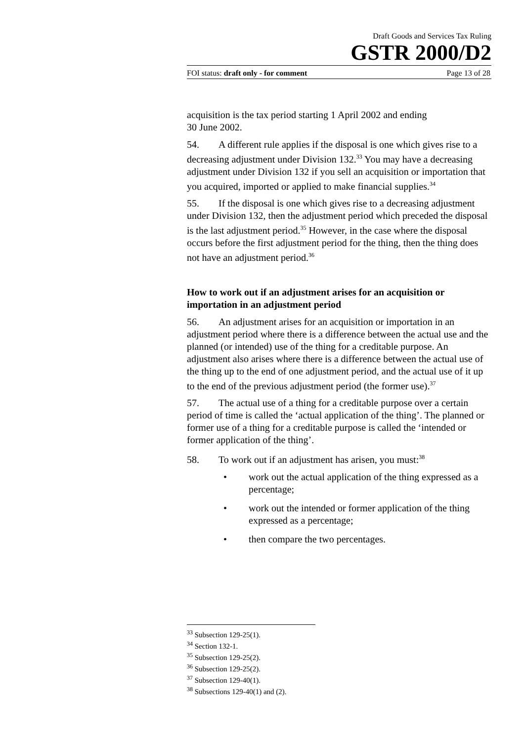Draft Goods and Services Tax Ruling
GSTR 2000/D2
FOI status: draft only - for comment Page 13 of 28
acquisition is the tax period starting 1 April 2002 and ending
30 June 2002.
54. A different rule applies if the disposal is one which gives rise to a decreasing adjustment under Division 132.<sup>33</sup> You may have a decreasing adjustment under Division 132 if you sell an acquisition or importation that you acquired, imported or applied to make financial supplies.<sup>34</sup>
55. If the disposal is one which gives rise to a decreasing adjustment under Division 132, then the adjustment period which preceded the disposal is the last adjustment period.<sup>35</sup> However, in the case where the disposal occurs before the first adjustment period for the thing, then the thing does not have an adjustment period.<sup>36</sup>
How to work out if an adjustment arises for an acquisition or importation in an adjustment period
56. An adjustment arises for an acquisition or importation in an adjustment period where there is a difference between the actual use and the planned (or intended) use of the thing for a creditable purpose. An adjustment also arises where there is a difference between the actual use of the thing up to the end of one adjustment period, and the actual use of it up to the end of the previous adjustment period (the former use).<sup>37</sup>
57. The actual use of a thing for a creditable purpose over a certain period of time is called the ‘actual application of the thing’. The planned or former use of a thing for a creditable purpose is called the ‘intended or former application of the thing’.
58. To work out if an adjustment has arisen, you must:<sup>38</sup>
• work out the actual application of the thing expressed as a percentage;
• work out the intended or former application of the thing expressed as a percentage;
• then compare the two percentages.
<sup>33</sup> Subsection 129-25(1).
<sup>34</sup> Section 132-1.
<sup>35</sup> Subsection 129-25(2).
<sup>36</sup> Subsection 129-25(2).
<sup>37</sup> Subsection 129-40(1).
<sup>38</sup> Subsections 129-40(1) and (2).